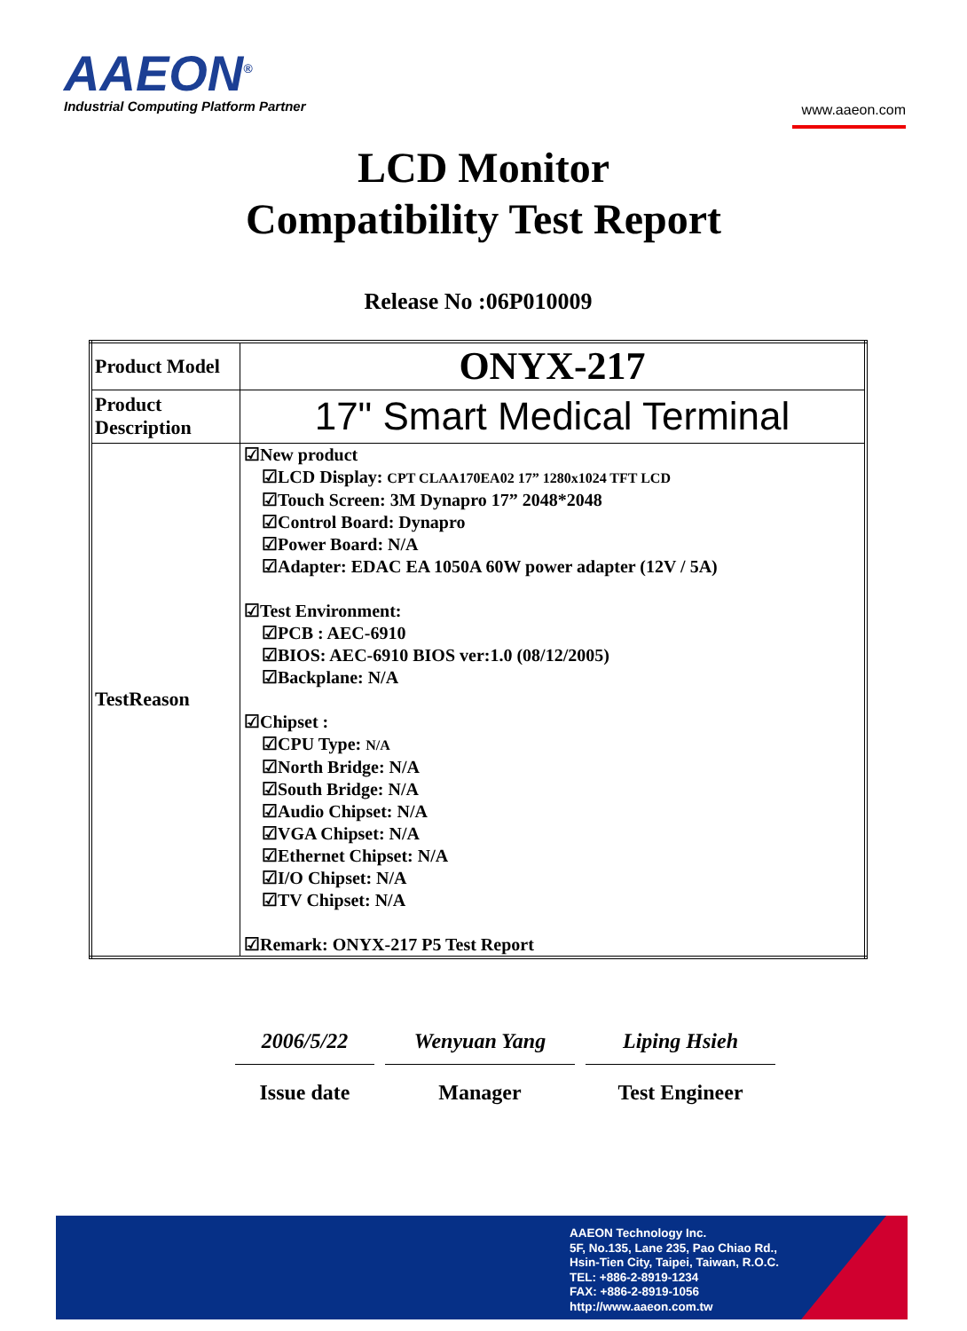AAEON<sup>®</sup>
Industrial Computing Platform Partner
www.aaeon.com
LCD Monitor
Compatibility Test Report
Release No :06P010009
| Product Model | ONYX-217 |
| Product Description | 17" Smart Medical Terminal |
| TestReason | ☑New product ☑LCD Display: CPT CLAA170EA02 17” 1280x1024 TFT LCD ☑Touch Screen: 3M Dynapro 17” 2048*2048 ☑Control Board: Dynapro ☑Power Board: N/A ☑Adapter: EDAC EA 1050A 60W power adapter (12V / 5A) ☑Test Environment: ☑PCB : AEC-6910 ☑BIOS: AEC-6910 BIOS ver:1.0 (08/12/2005) ☑Backplane: N/A ☑Chipset : ☑CPU Type: N/A ☑North Bridge: N/A ☑South Bridge: N/A ☑Audio Chipset: N/A ☑VGA Chipset: N/A ☑Ethernet Chipset: N/A ☑I/O Chipset: N/A ☑TV Chipset: N/A ☑Remark: ONYX-217 P5 Test Report |
2006/5/22
Issue date
Wenyuan Yang
Manager
Liping Hsieh
Test Engineer
AAEON Technology Inc.
5F, No.135, Lane 235, Pao Chiao Rd.,
Hsin-Tien City, Taipei, Taiwan, R.O.C.
TEL: +886-2-8919-1234
FAX: +886-2-8919-1056
http://www.aaeon.com.tw